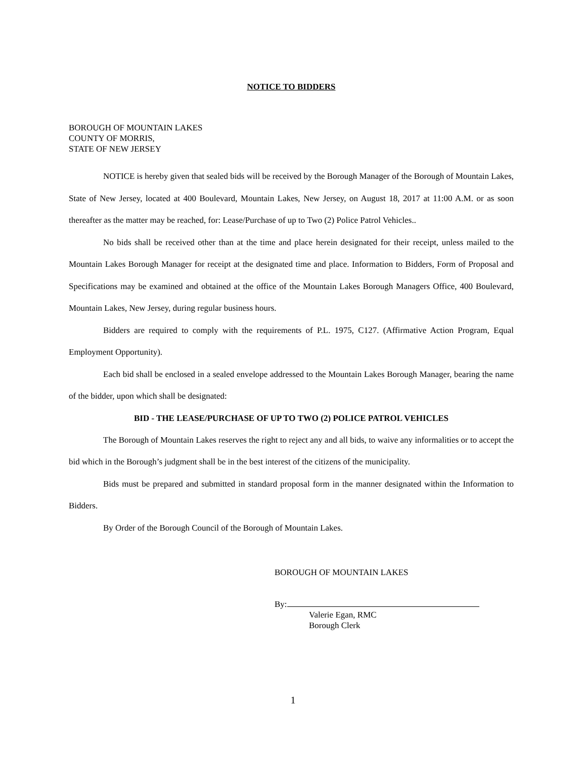NOTICE TO BIDDERS
BOROUGH OF MOUNTAIN LAKES
COUNTY OF MORRIS,
STATE OF NEW JERSEY
NOTICE is hereby given that sealed bids will be received by the Borough Manager of the Borough of Mountain Lakes, State of New Jersey, located at 400 Boulevard, Mountain Lakes, New Jersey, on August 18, 2017 at 11:00 A.M. or as soon thereafter as the matter may be reached, for: Lease/Purchase of up to Two (2) Police Patrol Vehicles..
No bids shall be received other than at the time and place herein designated for their receipt, unless mailed to the Mountain Lakes Borough Manager for receipt at the designated time and place. Information to Bidders, Form of Proposal and Specifications may be examined and obtained at the office of the Mountain Lakes Borough Managers Office, 400 Boulevard, Mountain Lakes, New Jersey, during regular business hours.
Bidders are required to comply with the requirements of P.L. 1975, C127. (Affirmative Action Program, Equal Employment Opportunity).
Each bid shall be enclosed in a sealed envelope addressed to the Mountain Lakes Borough Manager, bearing the name of the bidder, upon which shall be designated:
BID - THE LEASE/PURCHASE OF UP TO TWO (2) POLICE PATROL VEHICLES
The Borough of Mountain Lakes reserves the right to reject any and all bids, to waive any informalities or to accept the bid which in the Borough’s judgment shall be in the best interest of the citizens of the municipality.
Bids must be prepared and submitted in standard proposal form in the manner designated within the Information to Bidders.
By Order of the Borough Council of the Borough of Mountain Lakes.
BOROUGH OF MOUNTAIN LAKES
By:
Valerie Egan, RMC
Borough Clerk
1